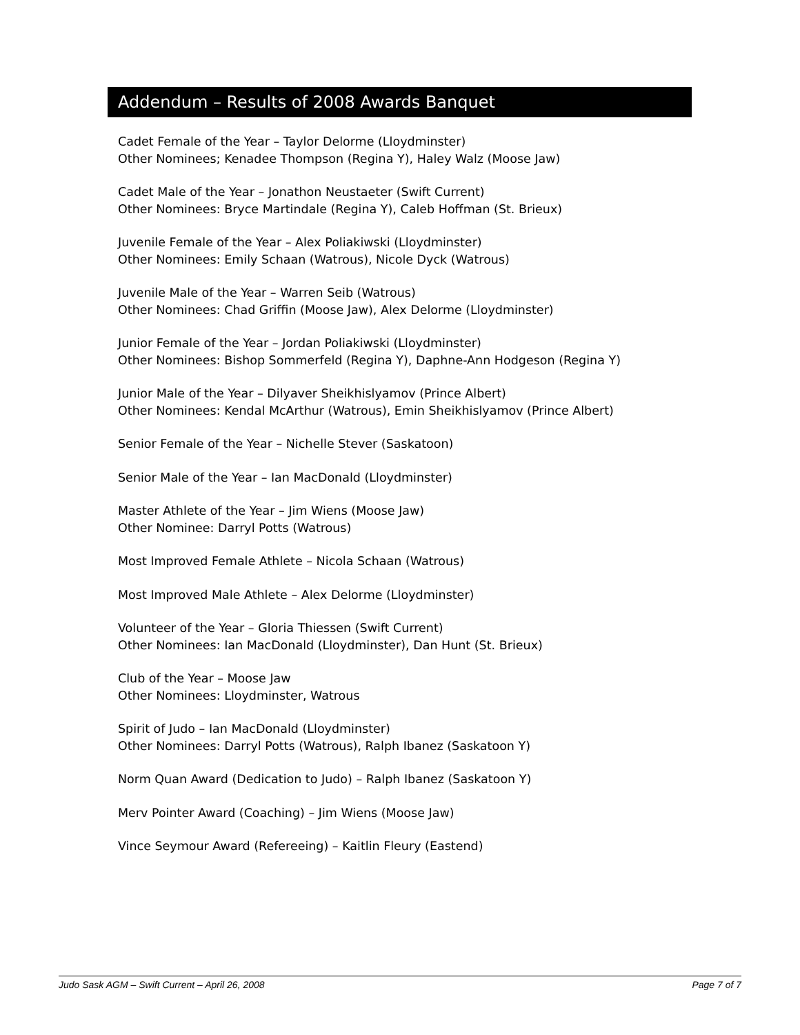Addendum – Results of 2008 Awards Banquet
Cadet Female of the Year – Taylor Delorme (Lloydminster)
Other Nominees; Kenadee Thompson (Regina Y), Haley Walz (Moose Jaw)
Cadet Male of the Year – Jonathon Neustaeter (Swift Current)
Other Nominees: Bryce Martindale (Regina Y), Caleb Hoffman (St. Brieux)
Juvenile Female of the Year – Alex Poliakiwski (Lloydminster)
Other Nominees: Emily Schaan (Watrous), Nicole Dyck (Watrous)
Juvenile Male of the Year – Warren Seib (Watrous)
Other Nominees: Chad Griffin (Moose Jaw), Alex Delorme (Lloydminster)
Junior Female of the Year – Jordan Poliakiwski (Lloydminster)
Other Nominees: Bishop Sommerfeld (Regina Y), Daphne-Ann Hodgeson (Regina Y)
Junior Male of the Year – Dilyaver Sheikhislyamov (Prince Albert)
Other Nominees: Kendal McArthur (Watrous), Emin Sheikhislyamov (Prince Albert)
Senior Female of the Year – Nichelle Stever (Saskatoon)
Senior Male of the Year – Ian MacDonald (Lloydminster)
Master Athlete of the Year – Jim Wiens (Moose Jaw)
Other Nominee: Darryl Potts (Watrous)
Most Improved Female Athlete – Nicola Schaan (Watrous)
Most Improved Male Athlete – Alex Delorme (Lloydminster)
Volunteer of the Year – Gloria Thiessen (Swift Current)
Other Nominees: Ian MacDonald (Lloydminster), Dan Hunt (St. Brieux)
Club of the Year – Moose Jaw
Other Nominees: Lloydminster, Watrous
Spirit of Judo – Ian MacDonald (Lloydminster)
Other Nominees: Darryl Potts (Watrous), Ralph Ibanez (Saskatoon Y)
Norm Quan Award (Dedication to Judo) – Ralph Ibanez (Saskatoon Y)
Merv Pointer Award (Coaching) – Jim Wiens (Moose Jaw)
Vince Seymour Award (Refereeing) – Kaitlin Fleury (Eastend)
Judo Sask AGM – Swift Current – April 26, 2008 Page 7 of 7